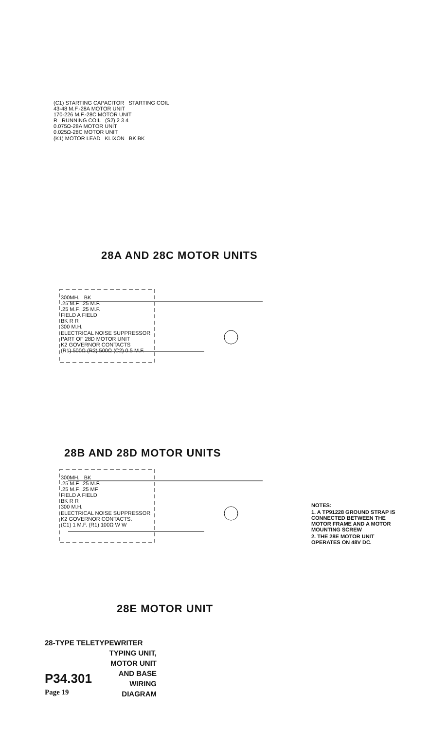(C1) STARTING CAPACITOR STARTING COIL
43-48 M.F.-28A MOTOR UNIT
170-226 M.F.-28C MOTOR UNIT
R RUNNING COIL (S2) 2 3 4
0.075Ω-28A MOTOR UNIT
0.025Ω-28C MOTOR UNIT
(K1) MOTOR LEAD KLIXON BK BK
28A AND 28C MOTOR UNITS
300MH. BK
.25 M.F. .25 M.F.
.25 M.F. .25 M.F.
FIELD A FIELD
BK R R
300 M.H.
ELECTRICAL NOISE SUPPRESSOR
PART OF 28D MOTOR UNIT
K2 GOVERNOR CONTACTS
(R1) 500Ω (R2) 500Ω (C2) 0.5 M.F.
28B AND 28D MOTOR UNITS
300MH. BK
.25 M.F. .25 M.F.
.25 M.F. .25 MF
FIELD A FIELD
BK R R
300 M.H.
ELECTRICAL NOISE SUPPRESSOR
K2 GOVERNOR CONTACTS.
(C1) 1 M.F. (R1) 100Ω W W
NOTES:
1. A TP91228 GROUND STRAP IS CONNECTED BETWEEN THE MOTOR FRAME AND A MOTOR MOUNTING SCREW
2. THE 28E MOTOR UNIT OPERATES ON 48V DC.
28E MOTOR UNIT
28-TYPE TELETYPEWRITER
P34.301
Page 19
TYPING UNIT,
MOTOR UNIT
AND BASE
WIRING
DIAGRAM